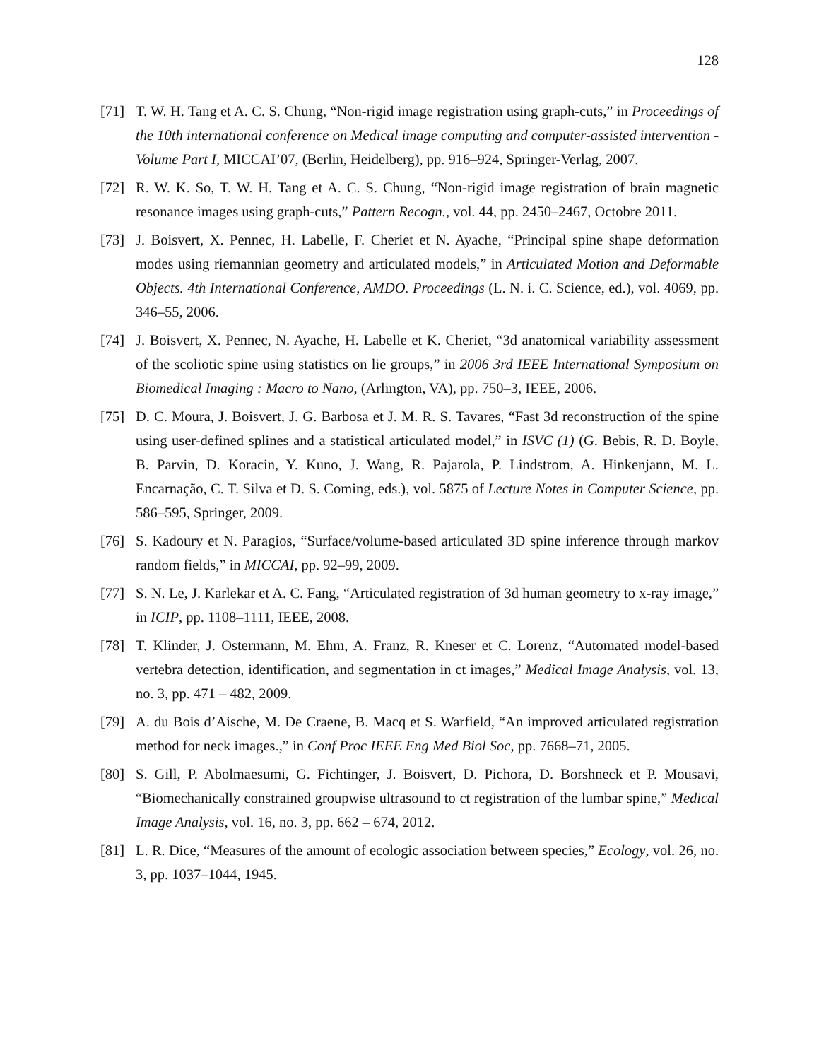128
[71] T. W. H. Tang et A. C. S. Chung, “Non-rigid image registration using graph-cuts,” in Proceedings of the 10th international conference on Medical image computing and computer-assisted intervention - Volume Part I, MICCAI’07, (Berlin, Heidelberg), pp. 916–924, Springer-Verlag, 2007.
[72] R. W. K. So, T. W. H. Tang et A. C. S. Chung, “Non-rigid image registration of brain magnetic resonance images using graph-cuts,” Pattern Recogn., vol. 44, pp. 2450–2467, Octobre 2011.
[73] J. Boisvert, X. Pennec, H. Labelle, F. Cheriet et N. Ayache, “Principal spine shape deformation modes using riemannian geometry and articulated models,” in Articulated Motion and Deformable Objects. 4th International Conference, AMDO. Proceedings (L. N. i. C. Science, ed.), vol. 4069, pp. 346–55, 2006.
[74] J. Boisvert, X. Pennec, N. Ayache, H. Labelle et K. Cheriet, “3d anatomical variability assessment of the scoliotic spine using statistics on lie groups,” in 2006 3rd IEEE International Symposium on Biomedical Imaging : Macro to Nano, (Arlington, VA), pp. 750–3, IEEE, 2006.
[75] D. C. Moura, J. Boisvert, J. G. Barbosa et J. M. R. S. Tavares, “Fast 3d reconstruction of the spine using user-defined splines and a statistical articulated model,” in ISVC (1) (G. Bebis, R. D. Boyle, B. Parvin, D. Koracin, Y. Kuno, J. Wang, R. Pajarola, P. Lindstrom, A. Hinkenjann, M. L. Encarnação, C. T. Silva et D. S. Coming, eds.), vol. 5875 of Lecture Notes in Computer Science, pp. 586–595, Springer, 2009.
[76] S. Kadoury et N. Paragios, “Surface/volume-based articulated 3D spine inference through markov random fields,” in MICCAI, pp. 92–99, 2009.
[77] S. N. Le, J. Karlekar et A. C. Fang, “Articulated registration of 3d human geometry to x-ray image,” in ICIP, pp. 1108–1111, IEEE, 2008.
[78] T. Klinder, J. Ostermann, M. Ehm, A. Franz, R. Kneser et C. Lorenz, “Automated model-based vertebra detection, identification, and segmentation in ct images,” Medical Image Analysis, vol. 13, no. 3, pp. 471 – 482, 2009.
[79] A. du Bois d’Aische, M. De Craene, B. Macq et S. Warfield, “An improved articulated registration method for neck images.,” in Conf Proc IEEE Eng Med Biol Soc, pp. 7668–71, 2005.
[80] S. Gill, P. Abolmaesumi, G. Fichtinger, J. Boisvert, D. Pichora, D. Borshneck et P. Mousavi, “Biomechanically constrained groupwise ultrasound to ct registration of the lumbar spine,” Medical Image Analysis, vol. 16, no. 3, pp. 662 – 674, 2012.
[81] L. R. Dice, “Measures of the amount of ecologic association between species,” Ecology, vol. 26, no. 3, pp. 1037–1044, 1945.